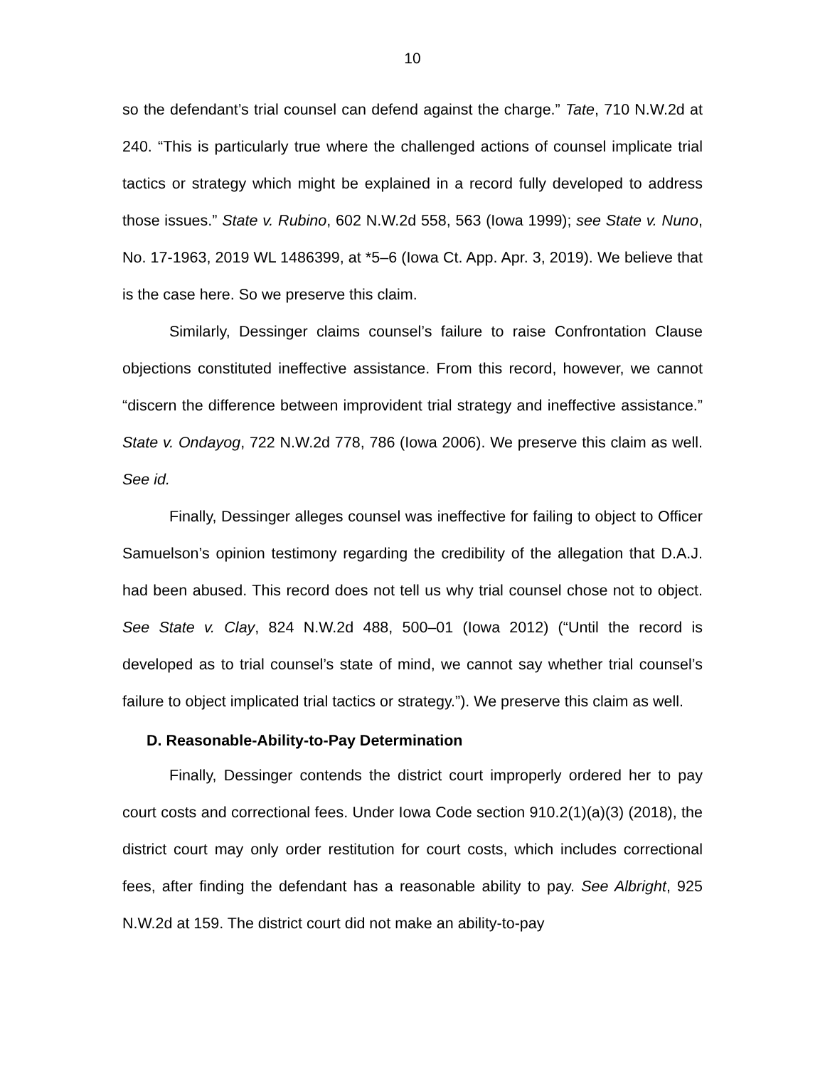10
so the defendant’s trial counsel can defend against the charge.” Tate, 710 N.W.2d at 240. “This is particularly true where the challenged actions of counsel implicate trial tactics or strategy which might be explained in a record fully developed to address those issues.” State v. Rubino, 602 N.W.2d 558, 563 (Iowa 1999); see State v. Nuno, No. 17-1963, 2019 WL 1486399, at *5–6 (Iowa Ct. App. Apr. 3, 2019). We believe that is the case here. So we preserve this claim.
Similarly, Dessinger claims counsel’s failure to raise Confrontation Clause objections constituted ineffective assistance. From this record, however, we cannot “discern the difference between improvident trial strategy and ineffective assistance.” State v. Ondayog, 722 N.W.2d 778, 786 (Iowa 2006). We preserve this claim as well. See id.
Finally, Dessinger alleges counsel was ineffective for failing to object to Officer Samuelson’s opinion testimony regarding the credibility of the allegation that D.A.J. had been abused. This record does not tell us why trial counsel chose not to object. See State v. Clay, 824 N.W.2d 488, 500–01 (Iowa 2012) (“Until the record is developed as to trial counsel’s state of mind, we cannot say whether trial counsel’s failure to object implicated trial tactics or strategy.”). We preserve this claim as well.
D. Reasonable-Ability-to-Pay Determination
Finally, Dessinger contends the district court improperly ordered her to pay court costs and correctional fees. Under Iowa Code section 910.2(1)(a)(3) (2018), the district court may only order restitution for court costs, which includes correctional fees, after finding the defendant has a reasonable ability to pay. See Albright, 925 N.W.2d at 159. The district court did not make an ability-to-pay